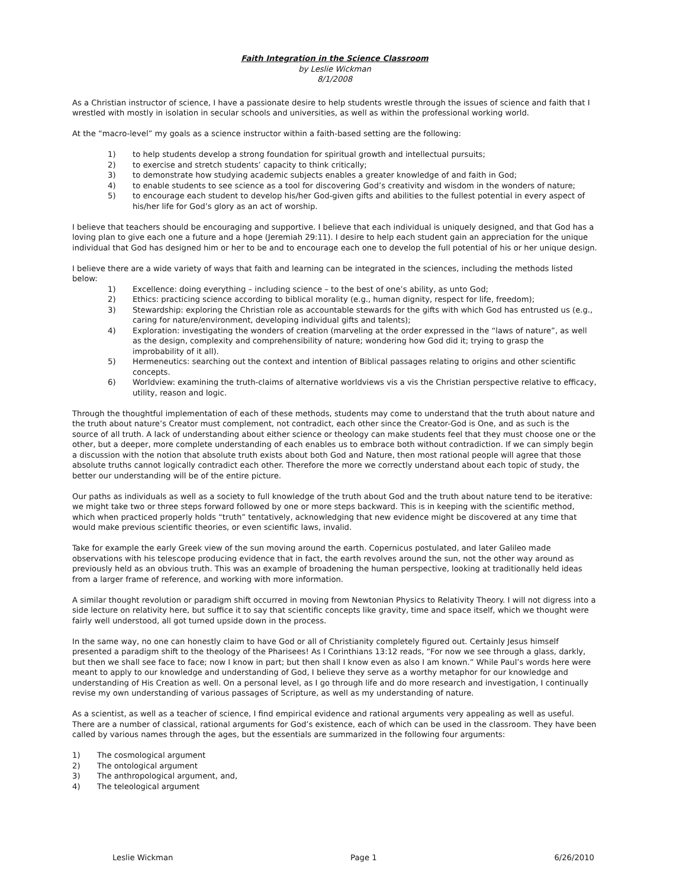Faith Integration in the Science Classroom
by Leslie Wickman
8/1/2008
As a Christian instructor of science, I have a passionate desire to help students wrestle through the issues of science and faith that I wrestled with mostly in isolation in secular schools and universities, as well as within the professional working world.
At the “macro-level” my goals as a science instructor within a faith-based setting are the following:
1) to help students develop a strong foundation for spiritual growth and intellectual pursuits;
2) to exercise and stretch students’ capacity to think critically;
3) to demonstrate how studying academic subjects enables a greater knowledge of and faith in God;
4) to enable students to see science as a tool for discovering God’s creativity and wisdom in the wonders of nature;
5) to encourage each student to develop his/her God-given gifts and abilities to the fullest potential in every aspect of his/her life for God’s glory as an act of worship.
I believe that teachers should be encouraging and supportive. I believe that each individual is uniquely designed, and that God has a loving plan to give each one a future and a hope (Jeremiah 29:11). I desire to help each student gain an appreciation for the unique individual that God has designed him or her to be and to encourage each one to develop the full potential of his or her unique design.
I believe there are a wide variety of ways that faith and learning can be integrated in the sciences, including the methods listed below:
1) Excellence: doing everything – including science – to the best of one’s ability, as unto God;
2) Ethics: practicing science according to biblical morality (e.g., human dignity, respect for life, freedom);
3) Stewardship: exploring the Christian role as accountable stewards for the gifts with which God has entrusted us (e.g., caring for nature/environment, developing individual gifts and talents);
4) Exploration: investigating the wonders of creation (marveling at the order expressed in the “laws of nature”, as well as the design, complexity and comprehensibility of nature; wondering how God did it; trying to grasp the improbability of it all).
5) Hermeneutics: searching out the context and intention of Biblical passages relating to origins and other scientific concepts.
6) Worldview: examining the truth-claims of alternative worldviews vis a vis the Christian perspective relative to efficacy, utility, reason and logic.
Through the thoughtful implementation of each of these methods, students may come to understand that the truth about nature and the truth about nature’s Creator must complement, not contradict, each other since the Creator-God is One, and as such is the source of all truth. A lack of understanding about either science or theology can make students feel that they must choose one or the other, but a deeper, more complete understanding of each enables us to embrace both without contradiction. If we can simply begin a discussion with the notion that absolute truth exists about both God and Nature, then most rational people will agree that those absolute truths cannot logically contradict each other. Therefore the more we correctly understand about each topic of study, the better our understanding will be of the entire picture.
Our paths as individuals as well as a society to full knowledge of the truth about God and the truth about nature tend to be iterative: we might take two or three steps forward followed by one or more steps backward. This is in keeping with the scientific method, which when practiced properly holds “truth” tentatively, acknowledging that new evidence might be discovered at any time that would make previous scientific theories, or even scientific laws, invalid.
Take for example the early Greek view of the sun moving around the earth. Copernicus postulated, and later Galileo made observations with his telescope producing evidence that in fact, the earth revolves around the sun, not the other way around as previously held as an obvious truth. This was an example of broadening the human perspective, looking at traditionally held ideas from a larger frame of reference, and working with more information.
A similar thought revolution or paradigm shift occurred in moving from Newtonian Physics to Relativity Theory. I will not digress into a side lecture on relativity here, but suffice it to say that scientific concepts like gravity, time and space itself, which we thought were fairly well understood, all got turned upside down in the process.
In the same way, no one can honestly claim to have God or all of Christianity completely figured out. Certainly Jesus himself presented a paradigm shift to the theology of the Pharisees! As I Corinthians 13:12 reads, “For now we see through a glass, darkly, but then we shall see face to face; now I know in part; but then shall I know even as also I am known.” While Paul’s words here were meant to apply to our knowledge and understanding of God, I believe they serve as a worthy metaphor for our knowledge and understanding of His Creation as well. On a personal level, as I go through life and do more research and investigation, I continually revise my own understanding of various passages of Scripture, as well as my understanding of nature.
As a scientist, as well as a teacher of science, I find empirical evidence and rational arguments very appealing as well as useful. There are a number of classical, rational arguments for God’s existence, each of which can be used in the classroom. They have been called by various names through the ages, but the essentials are summarized in the following four arguments:
1) The cosmological argument
2) The ontological argument
3) The anthropological argument, and,
4) The teleological argument
Leslie Wickman Page 1 6/26/2010